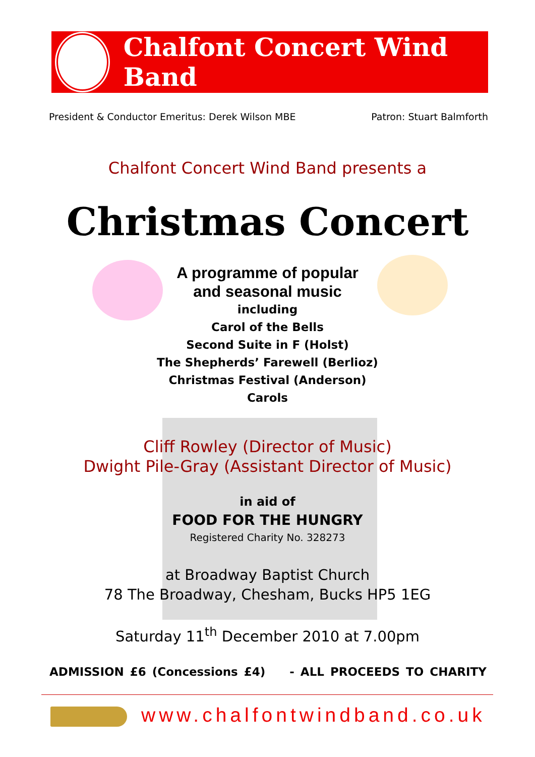Chalfont Concert Wind Band
President & Conductor Emeritus: Derek Wilson MBE Patron: Stuart Balmforth
Chalfont Concert Wind Band presents a
Christmas Concert
A programme of popular
and seasonal music
including
Carol of the Bells
Second Suite in F (Holst)
The Shepherds’ Farewell (Berlioz)
Christmas Festival (Anderson)
Carols
Cliff Rowley (Director of Music)
Dwight Pile-Gray (Assistant Director of Music)
in aid of
FOOD FOR THE HUNGRY
Registered Charity No. 328273
at Broadway Baptist Church
78 The Broadway, Chesham, Bucks HP5 1EG
Saturday 11<sup>th</sup> December 2010 at 7.00pm
ADMISSION £6 (Concessions £4) - ALL PROCEEDS TO CHARITY
www.chalfontwindband.co.uk